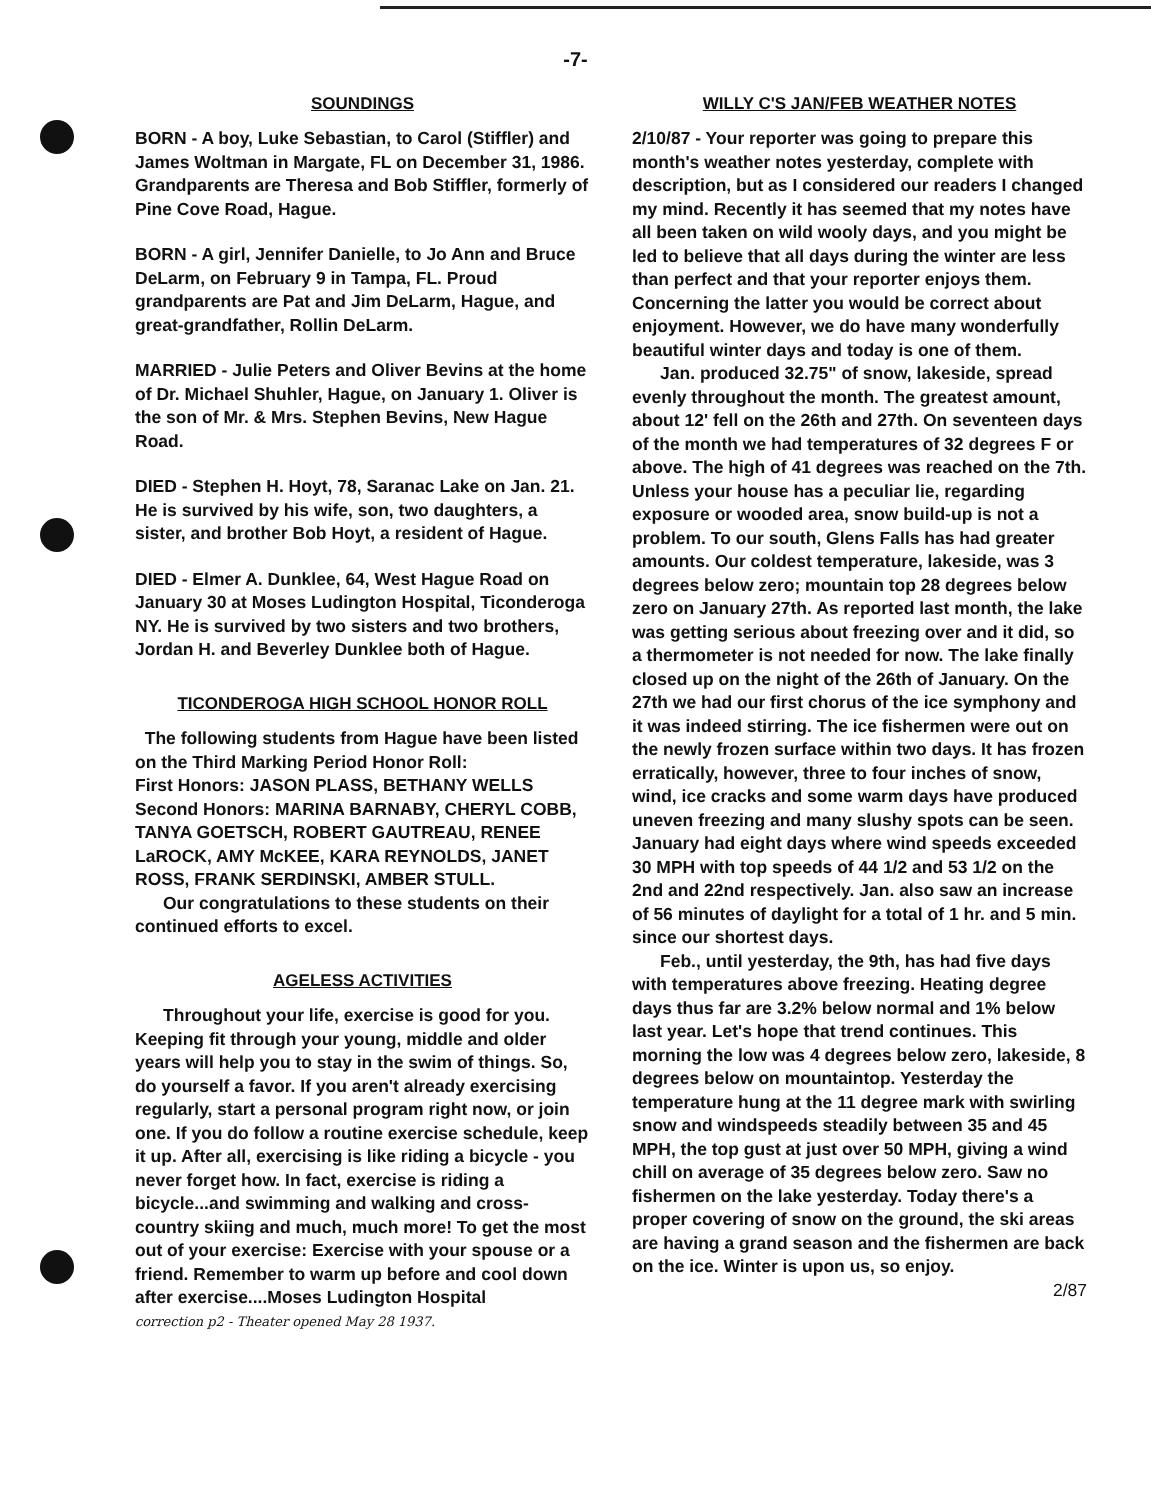-7-
SOUNDINGS
BORN - A boy, Luke Sebastian, to Carol (Stiffler) and James Woltman in Margate, FL on December 31, 1986. Grandparents are Theresa and Bob Stiffler, formerly of Pine Cove Road, Hague.
BORN - A girl, Jennifer Danielle, to Jo Ann and Bruce DeLarm, on February 9 in Tampa, FL. Proud grandparents are Pat and Jim DeLarm, Hague, and great-grandfather, Rollin DeLarm.
MARRIED - Julie Peters and Oliver Bevins at the home of Dr. Michael Shuhler, Hague, on January 1. Oliver is the son of Mr. & Mrs. Stephen Bevins, New Hague Road.
DIED - Stephen H. Hoyt, 78, Saranac Lake on Jan. 21. He is survived by his wife, son, two daughters, a sister, and brother Bob Hoyt, a resident of Hague.
DIED - Elmer A. Dunklee, 64, West Hague Road on January 30 at Moses Ludington Hospital, Ticonderoga NY. He is survived by two sisters and two brothers, Jordan H. and Beverley Dunklee both of Hague.
TICONDEROGA HIGH SCHOOL HONOR ROLL
The following students from Hague have been listed on the Third Marking Period Honor Roll:
First Honors: JASON PLASS, BETHANY WELLS
Second Honors: MARINA BARNABY, CHERYL COBB, TANYA GOETSCH, ROBERT GAUTREAU, RENEE LaROCK, AMY McKEE, KARA REYNOLDS, JANET ROSS, FRANK SERDINSKI, AMBER STULL.
Our congratulations to these students on their continued efforts to excel.
AGELESS ACTIVITIES
Throughout your life, exercise is good for you. Keeping fit through your young, middle and older years will help you to stay in the swim of things. So, do yourself a favor. If you aren't already exercising regularly, start a personal program right now, or join one. If you do follow a routine exercise schedule, keep it up. After all, exercising is like riding a bicycle - you never forget how. In fact, exercise is riding a bicycle...and swimming and walking and cross-country skiing and much, much more! To get the most out of your exercise: Exercise with your spouse or a friend. Remember to warm up before and cool down after exercise....Moses Ludington Hospital
correction p2 - Theater opened May 28 1937.
WILLY C'S JAN/FEB WEATHER NOTES
2/10/87 - Your reporter was going to prepare this month's weather notes yesterday, complete with description, but as I considered our readers I changed my mind. Recently it has seemed that my notes have all been taken on wild wooly days, and you might be led to believe that all days during the winter are less than perfect and that your reporter enjoys them. Concerning the latter you would be correct about enjoyment. However, we do have many wonderfully beautiful winter days and today is one of them.
Jan. produced 32.75" of snow, lakeside, spread evenly throughout the month. The greatest amount, about 12' fell on the 26th and 27th. On seventeen days of the month we had temperatures of 32 degrees F or above. The high of 41 degrees was reached on the 7th. Unless your house has a peculiar lie, regarding exposure or wooded area, snow build-up is not a problem. To our south, Glens Falls has had greater amounts. Our coldest temperature, lakeside, was 3 degrees below zero; mountain top 28 degrees below zero on January 27th. As reported last month, the lake was getting serious about freezing over and it did, so a thermometer is not needed for now. The lake finally closed up on the night of the 26th of January. On the 27th we had our first chorus of the ice symphony and it was indeed stirring. The ice fishermen were out on the newly frozen surface within two days. It has frozen erratically, however, three to four inches of snow, wind, ice cracks and some warm days have produced uneven freezing and many slushy spots can be seen. January had eight days where wind speeds exceeded 30 MPH with top speeds of 44 1/2 and 53 1/2 on the 2nd and 22nd respectively. Jan. also saw an increase of 56 minutes of daylight for a total of 1 hr. and 5 min. since our shortest days.
Feb., until yesterday, the 9th, has had five days with temperatures above freezing. Heating degree days thus far are 3.2% below normal and 1% below last year. Let's hope that trend continues. This morning the low was 4 degrees below zero, lakeside, 8 degrees below on mountaintop. Yesterday the temperature hung at the 11 degree mark with swirling snow and windspeeds steadily between 35 and 45 MPH, the top gust at just over 50 MPH, giving a wind chill on average of 35 degrees below zero. Saw no fishermen on the lake yesterday. Today there's a proper covering of snow on the ground, the ski areas are having a grand season and the fishermen are back on the ice. Winter is upon us, so enjoy.
2/87